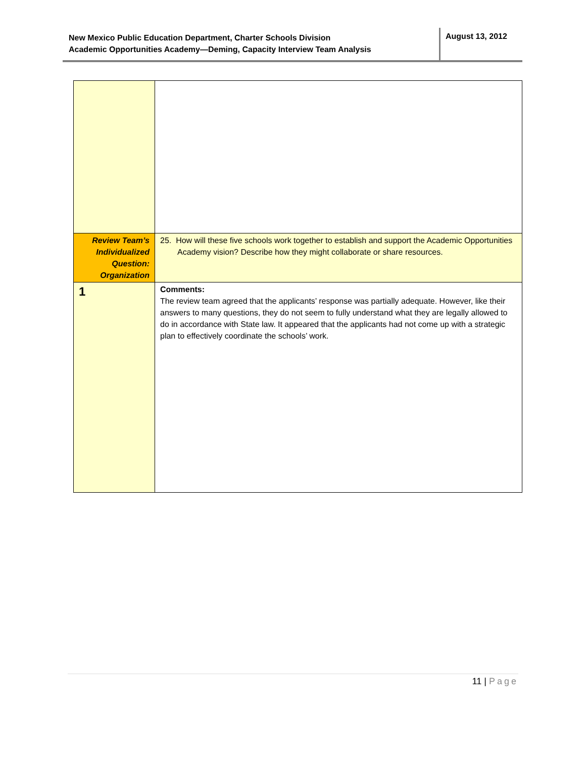New Mexico Public Education Department, Charter Schools Division
Academic Opportunities Academy—Deming, Capacity Interview Team Analysis
August 13, 2012
| Review Team’s Individualized Question: Organization | 25. How will these five schools work together to establish and support the Academic Opportunities Academy vision? Describe how they might collaborate or share resources. |
| 1 | Comments: The review team agreed that the applicants’ response was partially adequate. However, like their answers to many questions, they do not seem to fully understand what they are legally allowed to do in accordance with State law. It appeared that the applicants had not come up with a strategic plan to effectively coordinate the schools’ work. |
11 | Page